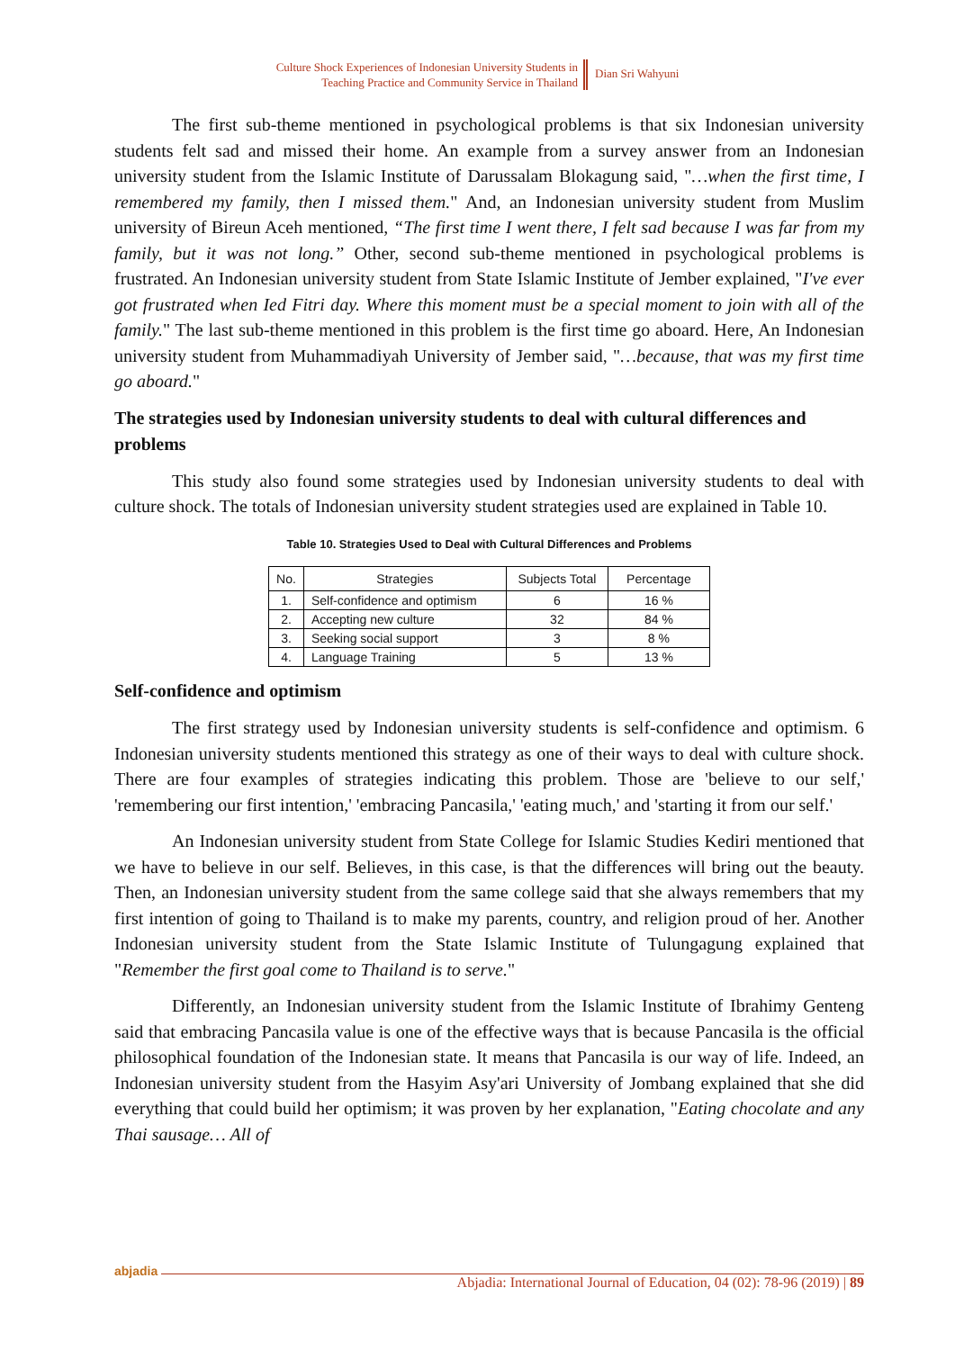Culture Shock Experiences of Indonesian University Students in
Teaching Practice and Community Service in Thailand
Dian Sri Wahyuni
The first sub-theme mentioned in psychological problems is that six Indonesian university students felt sad and missed their home. An example from a survey answer from an Indonesian university student from the Islamic Institute of Darussalam Blokagung said, "…when the first time, I remembered my family, then I missed them." And, an Indonesian university student from Muslim university of Bireun Aceh mentioned, “The first time I went there, I felt sad because I was far from my family, but it was not long.” Other, second sub-theme mentioned in psychological problems is frustrated. An Indonesian university student from State Islamic Institute of Jember explained, "I've ever got frustrated when Ied Fitri day. Where this moment must be a special moment to join with all of the family." The last sub-theme mentioned in this problem is the first time go aboard. Here, An Indonesian university student from Muhammadiyah University of Jember said, "…because, that was my first time go aboard."
The strategies used by Indonesian university students to deal with cultural differences and problems
This study also found some strategies used by Indonesian university students to deal with culture shock. The totals of Indonesian university student strategies used are explained in Table 10.
Table 10. Strategies Used to Deal with Cultural Differences and Problems
| No. | Strategies | Subjects Total | Percentage |
| --- | --- | --- | --- |
| 1. | Self-confidence and optimism | 6 | 16 % |
| 2. | Accepting new culture | 32 | 84 % |
| 3. | Seeking social support | 3 | 8 % |
| 4. | Language Training | 5 | 13 % |
Self-confidence and optimism
The first strategy used by Indonesian university students is self-confidence and optimism. 6 Indonesian university students mentioned this strategy as one of their ways to deal with culture shock. There are four examples of strategies indicating this problem. Those are 'believe to our self,' 'remembering our first intention,' 'embracing Pancasila,' 'eating much,' and 'starting it from our self.'
An Indonesian university student from State College for Islamic Studies Kediri mentioned that we have to believe in our self. Believes, in this case, is that the differences will bring out the beauty. Then, an Indonesian university student from the same college said that she always remembers that my first intention of going to Thailand is to make my parents, country, and religion proud of her. Another Indonesian university student from the State Islamic Institute of Tulungagung explained that "Remember the first goal come to Thailand is to serve."
Differently, an Indonesian university student from the Islamic Institute of Ibrahimy Genteng said that embracing Pancasila value is one of the effective ways that is because Pancasila is the official philosophical foundation of the Indonesian state. It means that Pancasila is our way of life. Indeed, an Indonesian university student from the Hasyim Asy'ari University of Jombang explained that she did everything that could build her optimism; it was proven by her explanation, "Eating chocolate and any Thai sausage… All of
abjadia
Abjadia: International Journal of Education, 04 (02): 78-96 (2019) | 89